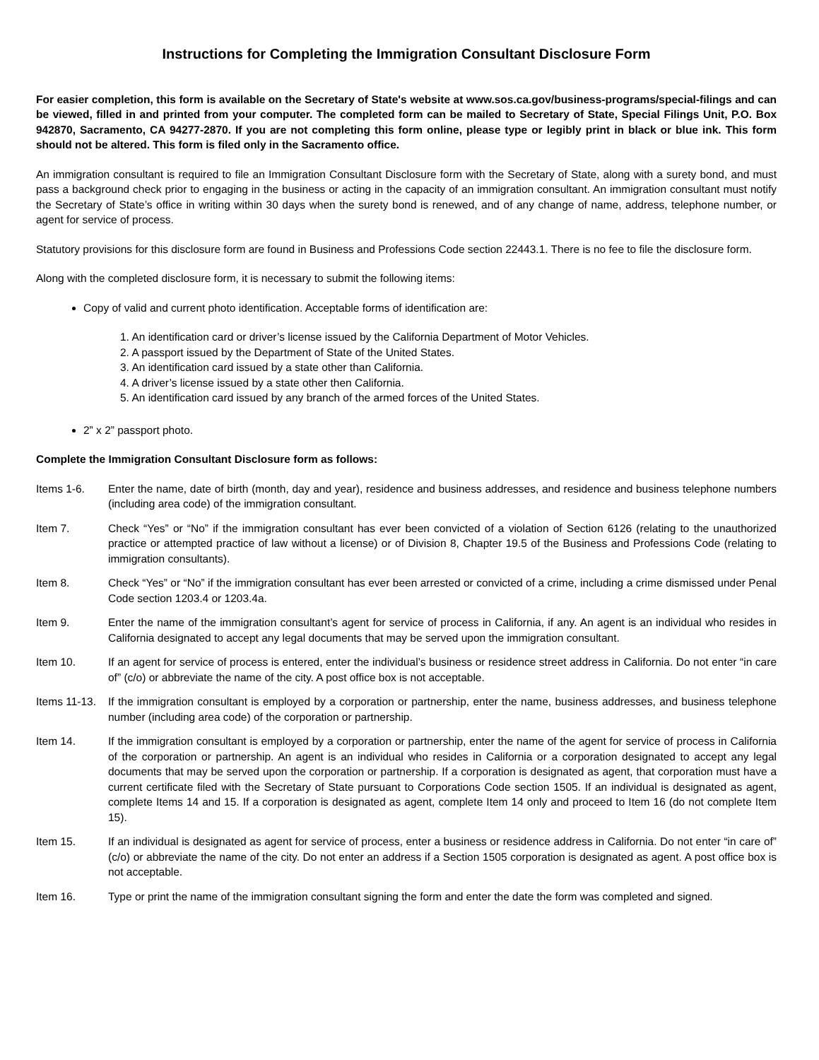Instructions for Completing the Immigration Consultant Disclosure Form
For easier completion, this form is available on the Secretary of State's website at www.sos.ca.gov/business-programs/special-filings and can be viewed, filled in and printed from your computer. The completed form can be mailed to Secretary of State, Special Filings Unit, P.O. Box 942870, Sacramento, CA 94277-2870. If you are not completing this form online, please type or legibly print in black or blue ink. This form should not be altered. This form is filed only in the Sacramento office.
An immigration consultant is required to file an Immigration Consultant Disclosure form with the Secretary of State, along with a surety bond, and must pass a background check prior to engaging in the business or acting in the capacity of an immigration consultant. An immigration consultant must notify the Secretary of State’s office in writing within 30 days when the surety bond is renewed, and of any change of name, address, telephone number, or agent for service of process.
Statutory provisions for this disclosure form are found in Business and Professions Code section 22443.1. There is no fee to file the disclosure form.
Along with the completed disclosure form, it is necessary to submit the following items:
Copy of valid and current photo identification. Acceptable forms of identification are:
1. An identification card or driver’s license issued by the California Department of Motor Vehicles.
2. A passport issued by the Department of State of the United States.
3. An identification card issued by a state other than California.
4. A driver’s license issued by a state other then California.
5. An identification card issued by any branch of the armed forces of the United States.
2” x 2” passport photo.
Complete the Immigration Consultant Disclosure form as follows:
Items 1-6. Enter the name, date of birth (month, day and year), residence and business addresses, and residence and business telephone numbers (including area code) of the immigration consultant.
Item 7. Check “Yes” or “No” if the immigration consultant has ever been convicted of a violation of Section 6126 (relating to the unauthorized practice or attempted practice of law without a license) or of Division 8, Chapter 19.5 of the Business and Professions Code (relating to immigration consultants).
Item 8. Check “Yes” or “No” if the immigration consultant has ever been arrested or convicted of a crime, including a crime dismissed under Penal Code section 1203.4 or 1203.4a.
Item 9. Enter the name of the immigration consultant’s agent for service of process in California, if any. An agent is an individual who resides in California designated to accept any legal documents that may be served upon the immigration consultant.
Item 10. If an agent for service of process is entered, enter the individual’s business or residence street address in California. Do not enter “in care of” (c/o) or abbreviate the name of the city. A post office box is not acceptable.
Items 11-13.
If the immigration consultant is employed by a corporation or partnership, enter the name, business addresses, and business telephone number (including area code) of the corporation or partnership.
Item 14. If the immigration consultant is employed by a corporation or partnership, enter the name of the agent for service of process in California of the corporation or partnership. An agent is an individual who resides in California or a corporation designated to accept any legal documents that may be served upon the corporation or partnership. If a corporation is designated as agent, that corporation must have a current certificate filed with the Secretary of State pursuant to Corporations Code section 1505. If an individual is designated as agent, complete Items 14 and 15. If a corporation is designated as agent, complete Item 14 only and proceed to Item 16 (do not complete Item 15).
Item 15. If an individual is designated as agent for service of process, enter a business or residence address in California. Do not enter “in care of” (c/o) or abbreviate the name of the city. Do not enter an address if a Section 1505 corporation is designated as agent. A post office box is not acceptable.
Item 16. Type or print the name of the immigration consultant signing the form and enter the date the form was completed and signed.